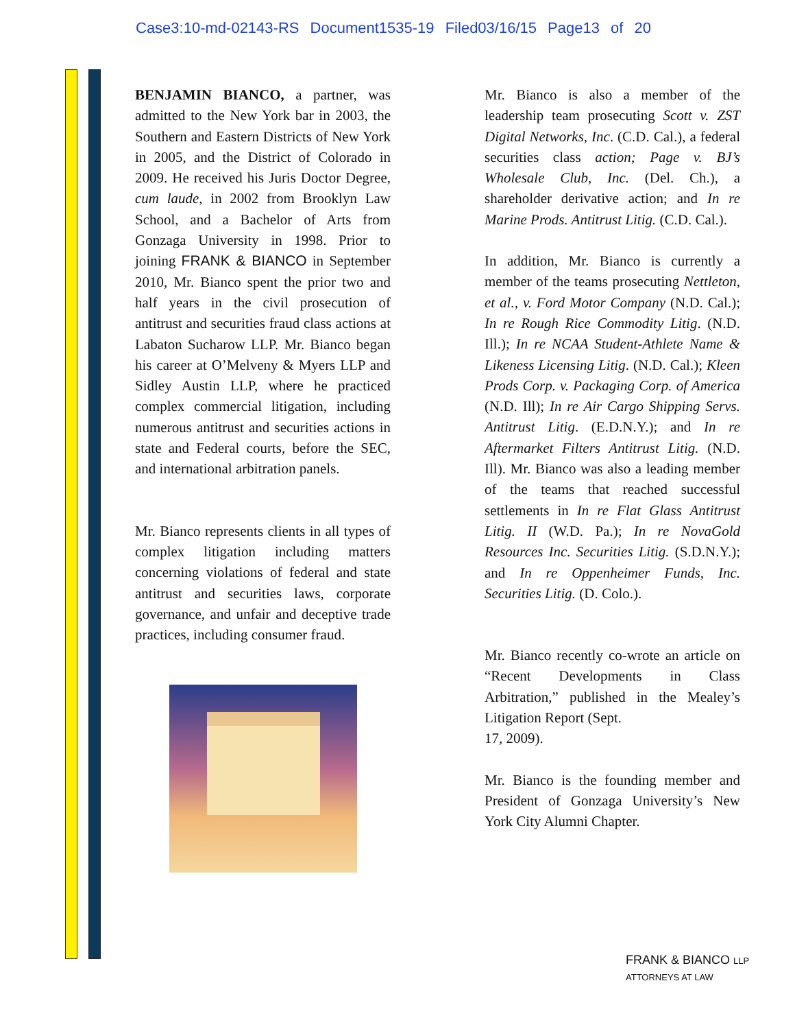Case3:10-md-02143-RS Document1535-19 Filed03/16/15 Page13 of 20
BENJAMIN BIANCO, a partner, was admitted to the New York bar in 2003, the Southern and Eastern Districts of New York in 2005, and the District of Colorado in 2009. He received his Juris Doctor Degree, cum laude, in 2002 from Brooklyn Law School, and a Bachelor of Arts from Gonzaga University in 1998. Prior to joining FRANK & BIANCO in September 2010, Mr. Bianco spent the prior two and half years in the civil prosecution of antitrust and securities fraud class actions at Labaton Sucharow LLP. Mr. Bianco began his career at O’Melveny & Myers LLP and Sidley Austin LLP, where he practiced complex commercial litigation, including numerous antitrust and securities actions in state and Federal courts, before the SEC, and international arbitration panels.
Mr. Bianco represents clients in all types of complex litigation including matters concerning violations of federal and state antitrust and securities laws, corporate governance, and unfair and deceptive trade practices, including consumer fraud.
Mr. Bianco is also a member of the leadership team prosecuting Scott v. ZST Digital Networks, Inc. (C.D. Cal.), a federal securities class action; Page v. BJ’s Wholesale Club, Inc. (Del. Ch.), a shareholder derivative action; and In re Marine Prods. Antitrust Litig. (C.D. Cal.).
In addition, Mr. Bianco is currently a member of the teams prosecuting Nettleton, et al., v. Ford Motor Company (N.D. Cal.); In re Rough Rice Commodity Litig. (N.D. Ill.); In re NCAA Student-Athlete Name & Likeness Licensing Litig. (N.D. Cal.); Kleen Prods Corp. v. Packaging Corp. of America (N.D. Ill); In re Air Cargo Shipping Servs. Antitrust Litig. (E.D.N.Y.); and In re Aftermarket Filters Antitrust Litig. (N.D. Ill). Mr. Bianco was also a leading member of the teams that reached successful settlements in In re Flat Glass Antitrust Litig. II (W.D. Pa.); In re NovaGold Resources Inc. Securities Litig. (S.D.N.Y.); and In re Oppenheimer Funds, Inc. Securities Litig. (D. Colo.).
Mr. Bianco recently co-wrote an article on “Recent Developments in Class Arbitration,” published in the Mealey’s Litigation Report (Sept.
17, 2009).
Mr. Bianco is the founding member and President of Gonzaga University’s New York City Alumni Chapter.
FRANK & BIANCO LLP
ATTORNEYS AT LAW